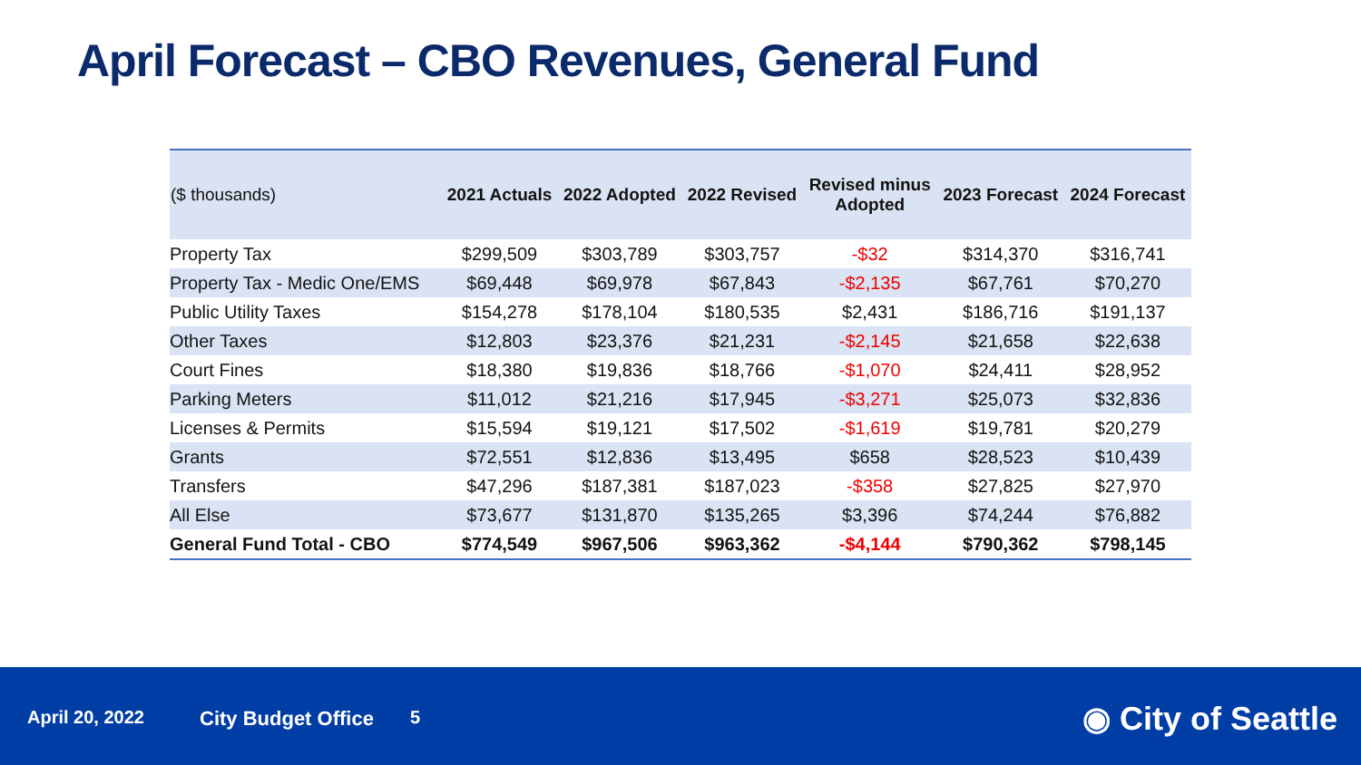April Forecast – CBO Revenues, General Fund
| ($ thousands) | 2021 Actuals | 2022 Adopted | 2022 Revised | Revised minus Adopted | 2023 Forecast | 2024 Forecast |
| --- | --- | --- | --- | --- | --- | --- |
| Property Tax | $299,509 | $303,789 | $303,757 | -$32 | $314,370 | $316,741 |
| Property Tax - Medic One/EMS | $69,448 | $69,978 | $67,843 | -$2,135 | $67,761 | $70,270 |
| Public Utility Taxes | $154,278 | $178,104 | $180,535 | $2,431 | $186,716 | $191,137 |
| Other Taxes | $12,803 | $23,376 | $21,231 | -$2,145 | $21,658 | $22,638 |
| Court Fines | $18,380 | $19,836 | $18,766 | -$1,070 | $24,411 | $28,952 |
| Parking Meters | $11,012 | $21,216 | $17,945 | -$3,271 | $25,073 | $32,836 |
| Licenses & Permits | $15,594 | $19,121 | $17,502 | -$1,619 | $19,781 | $20,279 |
| Grants | $72,551 | $12,836 | $13,495 | $658 | $28,523 | $10,439 |
| Transfers | $47,296 | $187,381 | $187,023 | -$358 | $27,825 | $27,970 |
| All Else | $73,677 | $131,870 | $135,265 | $3,396 | $74,244 | $76,882 |
| General Fund Total - CBO | $774,549 | $967,506 | $963,362 | -$4,144 | $790,362 | $798,145 |
April 20, 2022 City Budget Office 5 ◉ City of Seattle